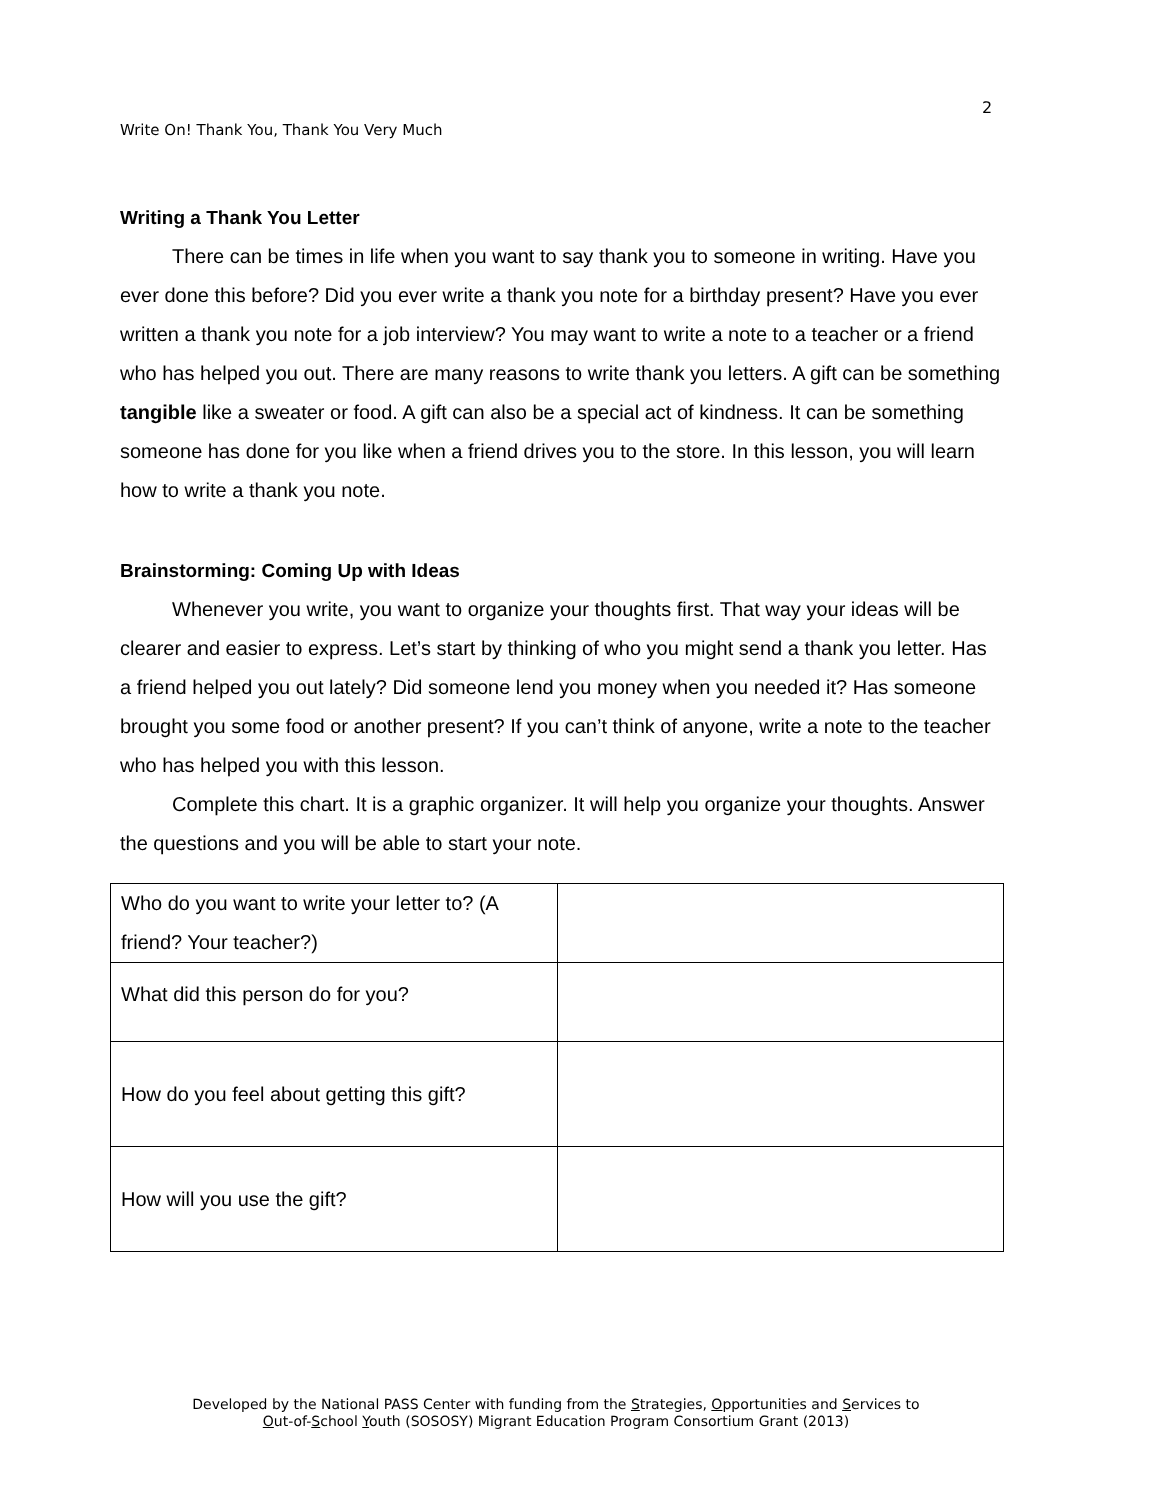2
Write On! Thank You, Thank You Very Much
Writing a Thank You Letter
There can be times in life when you want to say thank you to someone in writing. Have you ever done this before? Did you ever write a thank you note for a birthday present? Have you ever written a thank you note for a job interview? You may want to write a note to a teacher or a friend who has helped you out. There are many reasons to write thank you letters. A gift can be something tangible like a sweater or food. A gift can also be a special act of kindness. It can be something someone has done for you like when a friend drives you to the store. In this lesson, you will learn how to write a thank you note.
Brainstorming: Coming Up with Ideas
Whenever you write, you want to organize your thoughts first. That way your ideas will be clearer and easier to express. Let’s start by thinking of who you might send a thank you letter. Has a friend helped you out lately? Did someone lend you money when you needed it? Has someone brought you some food or another present? If you can’t think of anyone, write a note to the teacher who has helped you with this lesson.
Complete this chart. It is a graphic organizer. It will help you organize your thoughts. Answer the questions and you will be able to start your note.
| Who do you want to write your letter to? (A friend? Your teacher?) | |
| What did this person do for you? | |
| How do you feel about getting this gift? | |
| How will you use the gift? | |
Developed by the National PASS Center with funding from the Strategies, Opportunities and Services to
Out-of-School Youth (SOSOSY) Migrant Education Program Consortium Grant (2013)